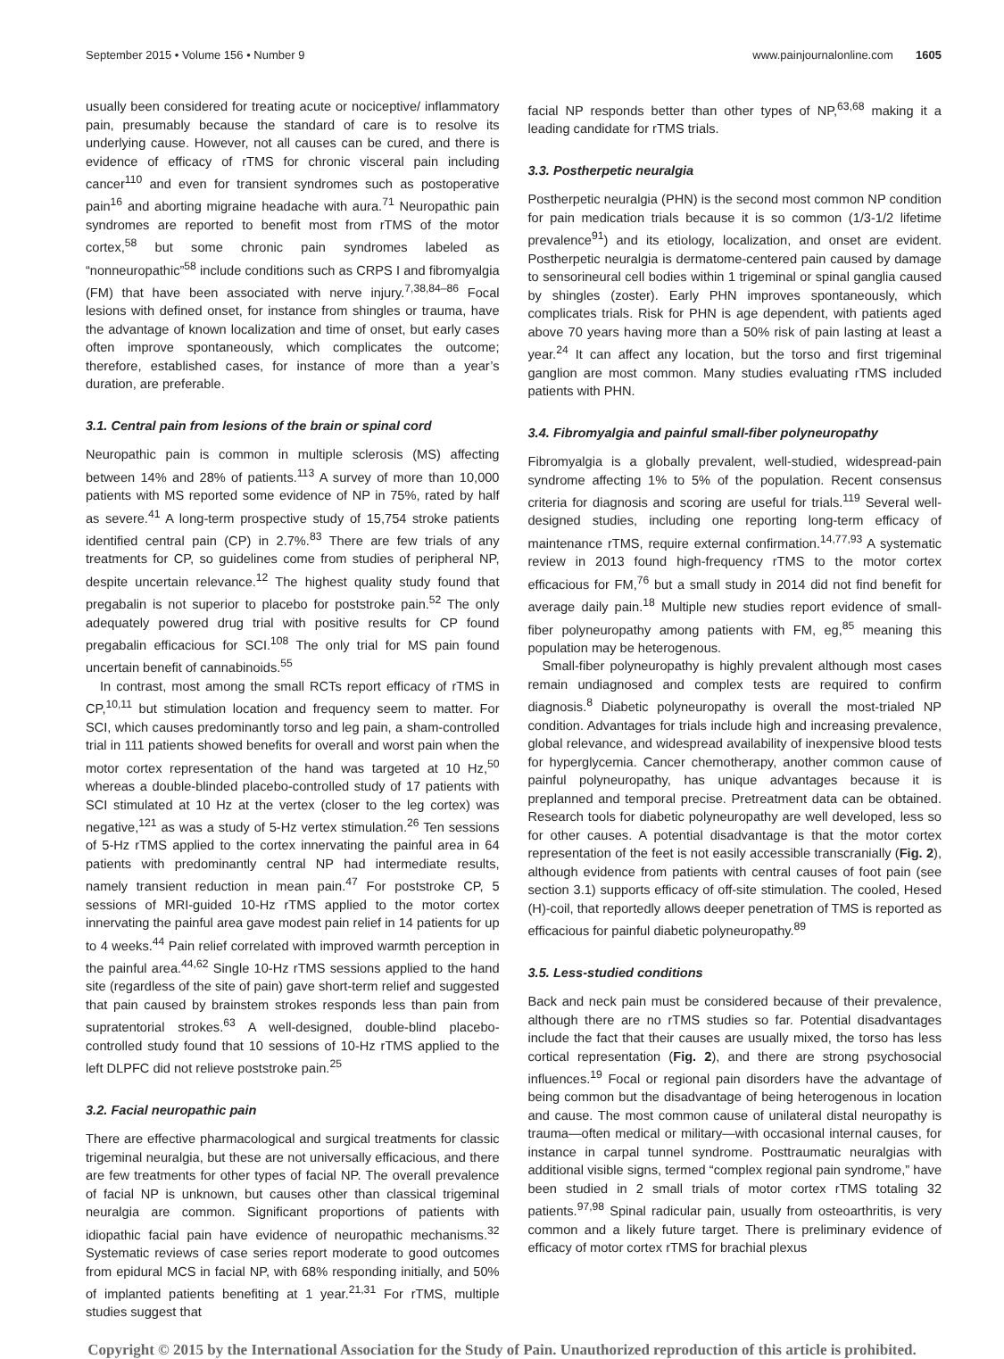September 2015 • Volume 156 • Number 9 www.painjournalonline.com 1605
usually been considered for treating acute or nociceptive/ inflammatory pain, presumably because the standard of care is to resolve its underlying cause. However, not all causes can be cured, and there is evidence of efficacy of rTMS for chronic visceral pain including cancer<sup>110</sup> and even for transient syndromes such as postoperative pain<sup>16</sup> and aborting migraine headache with aura.<sup>71</sup> Neuropathic pain syndromes are reported to benefit most from rTMS of the motor cortex,<sup>58</sup> but some chronic pain syndromes labeled as “nonneuropathic”<sup>58</sup> include conditions such as CRPS I and fibromyalgia (FM) that have been associated with nerve injury.<sup>7,38,84–86</sup> Focal lesions with defined onset, for instance from shingles or trauma, have the advantage of known localization and time of onset, but early cases often improve spontaneously, which complicates the outcome; therefore, established cases, for instance of more than a year’s duration, are preferable.
3.1. Central pain from lesions of the brain or spinal cord
Neuropathic pain is common in multiple sclerosis (MS) affecting between 14% and 28% of patients.<sup>113</sup> A survey of more than 10,000 patients with MS reported some evidence of NP in 75%, rated by half as severe.<sup>41</sup> A long-term prospective study of 15,754 stroke patients identified central pain (CP) in 2.7%.<sup>83</sup> There are few trials of any treatments for CP, so guidelines come from studies of peripheral NP, despite uncertain relevance.<sup>12</sup> The highest quality study found that pregabalin is not superior to placebo for poststroke pain.<sup>52</sup> The only adequately powered drug trial with positive results for CP found pregabalin efficacious for SCI.<sup>108</sup> The only trial for MS pain found uncertain benefit of cannabinoids.<sup>55</sup>
In contrast, most among the small RCTs report efficacy of rTMS in CP,<sup>10,11</sup> but stimulation location and frequency seem to matter. For SCI, which causes predominantly torso and leg pain, a sham-controlled trial in 111 patients showed benefits for overall and worst pain when the motor cortex representation of the hand was targeted at 10 Hz,<sup>50</sup> whereas a double-blinded placebo-controlled study of 17 patients with SCI stimulated at 10 Hz at the vertex (closer to the leg cortex) was negative,<sup>121</sup> as was a study of 5-Hz vertex stimulation.<sup>26</sup> Ten sessions of 5-Hz rTMS applied to the cortex innervating the painful area in 64 patients with predominantly central NP had intermediate results, namely transient reduction in mean pain.<sup>47</sup> For poststroke CP, 5 sessions of MRI-guided 10-Hz rTMS applied to the motor cortex innervating the painful area gave modest pain relief in 14 patients for up to 4 weeks.<sup>44</sup> Pain relief correlated with improved warmth perception in the painful area.<sup>44,62</sup> Single 10-Hz rTMS sessions applied to the hand site (regardless of the site of pain) gave short-term relief and suggested that pain caused by brainstem strokes responds less than pain from supratentorial strokes.<sup>63</sup> A well-designed, double-blind placebo-controlled study found that 10 sessions of 10-Hz rTMS applied to the left DLPFC did not relieve poststroke pain.<sup>25</sup>
3.2. Facial neuropathic pain
There are effective pharmacological and surgical treatments for classic trigeminal neuralgia, but these are not universally efficacious, and there are few treatments for other types of facial NP. The overall prevalence of facial NP is unknown, but causes other than classical trigeminal neuralgia are common. Significant proportions of patients with idiopathic facial pain have evidence of neuropathic mechanisms.<sup>32</sup> Systematic reviews of case series report moderate to good outcomes from epidural MCS in facial NP, with 68% responding initially, and 50% of implanted patients benefiting at 1 year.<sup>21,31</sup> For rTMS, multiple studies suggest that
facial NP responds better than other types of NP,<sup>63,68</sup> making it a leading candidate for rTMS trials.
3.3. Postherpetic neuralgia
Postherpetic neuralgia (PHN) is the second most common NP condition for pain medication trials because it is so common (1/3-1/2 lifetime prevalence<sup>91</sup>) and its etiology, localization, and onset are evident. Postherpetic neuralgia is dermatome-centered pain caused by damage to sensorineural cell bodies within 1 trigeminal or spinal ganglia caused by shingles (zoster). Early PHN improves spontaneously, which complicates trials. Risk for PHN is age dependent, with patients aged above 70 years having more than a 50% risk of pain lasting at least a year.<sup>24</sup> It can affect any location, but the torso and first trigeminal ganglion are most common. Many studies evaluating rTMS included patients with PHN.
3.4. Fibromyalgia and painful small-fiber polyneuropathy
Fibromyalgia is a globally prevalent, well-studied, widespread-pain syndrome affecting 1% to 5% of the population. Recent consensus criteria for diagnosis and scoring are useful for trials.<sup>119</sup> Several well-designed studies, including one reporting long-term efficacy of maintenance rTMS, require external confirmation.<sup>14,77,93</sup> A systematic review in 2013 found high-frequency rTMS to the motor cortex efficacious for FM,<sup>76</sup> but a small study in 2014 did not find benefit for average daily pain.<sup>18</sup> Multiple new studies report evidence of small-fiber polyneuropathy among patients with FM, eg,<sup>85</sup> meaning this population may be heterogenous.
Small-fiber polyneuropathy is highly prevalent although most cases remain undiagnosed and complex tests are required to confirm diagnosis.<sup>8</sup> Diabetic polyneuropathy is overall the most-trialed NP condition. Advantages for trials include high and increasing prevalence, global relevance, and widespread availability of inexpensive blood tests for hyperglycemia. Cancer chemotherapy, another common cause of painful polyneuropathy, has unique advantages because it is preplanned and temporal precise. Pretreatment data can be obtained. Research tools for diabetic polyneuropathy are well developed, less so for other causes. A potential disadvantage is that the motor cortex representation of the feet is not easily accessible transcranially (Fig. 2), although evidence from patients with central causes of foot pain (see section 3.1) supports efficacy of off-site stimulation. The cooled, Hesed (H)-coil, that reportedly allows deeper penetration of TMS is reported as efficacious for painful diabetic polyneuropathy.<sup>89</sup>
3.5. Less-studied conditions
Back and neck pain must be considered because of their prevalence, although there are no rTMS studies so far. Potential disadvantages include the fact that their causes are usually mixed, the torso has less cortical representation (Fig. 2), and there are strong psychosocial influences.<sup>19</sup> Focal or regional pain disorders have the advantage of being common but the disadvantage of being heterogenous in location and cause. The most common cause of unilateral distal neuropathy is trauma—often medical or military—with occasional internal causes, for instance in carpal tunnel syndrome. Posttraumatic neuralgias with additional visible signs, termed “complex regional pain syndrome,” have been studied in 2 small trials of motor cortex rTMS totaling 32 patients.<sup>97,98</sup> Spinal radicular pain, usually from osteoarthritis, is very common and a likely future target. There is preliminary evidence of efficacy of motor cortex rTMS for brachial plexus
Copyright © 2015 by the International Association for the Study of Pain. Unauthorized reproduction of this article is prohibited.